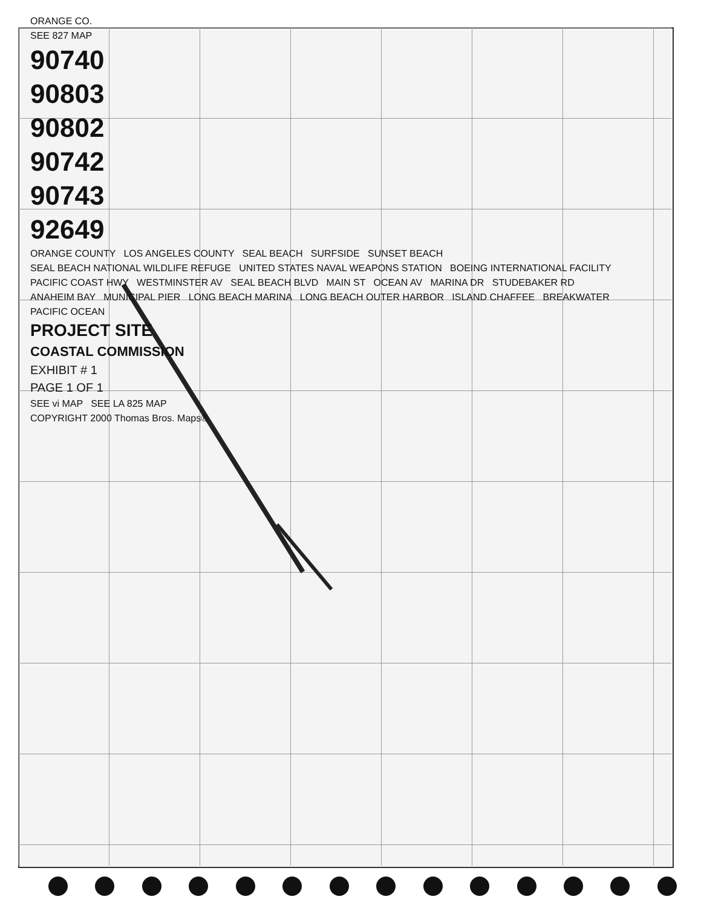ORANGE CO.
SEE 827 MAP
90740
90803
90802
90742
90743
92649
ORANGE COUNTY LOS ANGELES COUNTY SEAL BEACH SURFSIDE SUNSET BEACH
SEAL BEACH NATIONAL WILDLIFE REFUGE UNITED STATES NAVAL WEAPONS STATION BOEING INTERNATIONAL FACILITY
PACIFIC COAST HWY WESTMINSTER AV SEAL BEACH BLVD MAIN ST OCEAN AV MARINA DR STUDEBAKER RD
ANAHEIM BAY MUNICIPAL PIER LONG BEACH MARINA LONG BEACH OUTER HARBOR ISLAND CHAFFEE BREAKWATER
PACIFIC OCEAN
PROJECT SITE
COASTAL COMMISSION
EXHIBIT # 1
PAGE 1 OF 1
SEE vi MAP SEE LA 825 MAP
COPYRIGHT 2000 Thomas Bros. Maps®